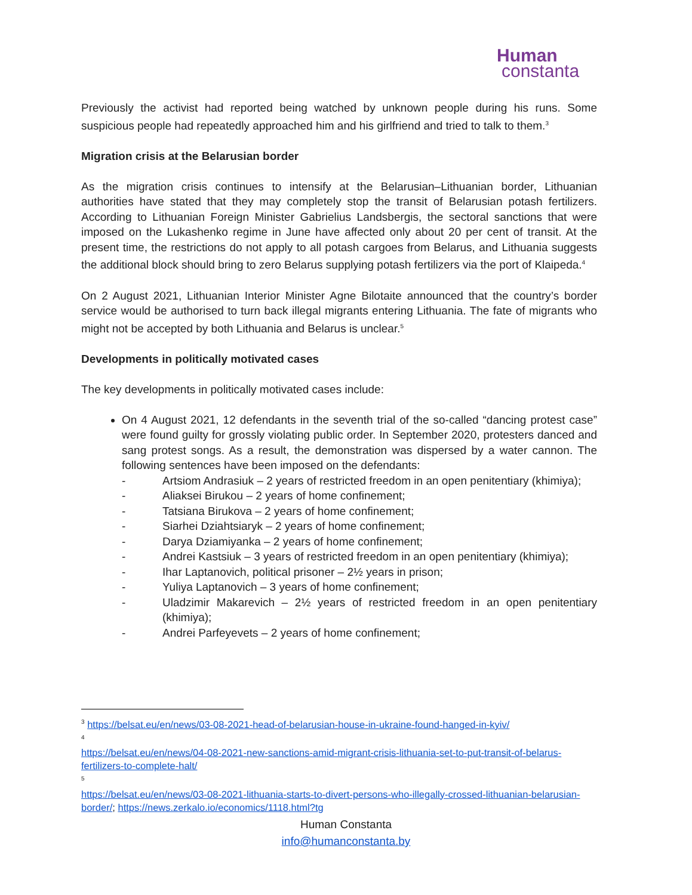Human
constanta
Previously the activist had reported being watched by unknown people during his runs. Some suspicious people had repeatedly approached him and his girlfriend and tried to talk to them.<sup>3</sup>
Migration crisis at the Belarusian border
As the migration crisis continues to intensify at the Belarusian–Lithuanian border, Lithuanian authorities have stated that they may completely stop the transit of Belarusian potash fertilizers. According to Lithuanian Foreign Minister Gabrielius Landsbergis, the sectoral sanctions that were imposed on the Lukashenko regime in June have affected only about 20 per cent of transit. At the present time, the restrictions do not apply to all potash cargoes from Belarus, and Lithuania suggests the additional block should bring to zero Belarus supplying potash fertilizers via the port of Klaipeda.<sup>4</sup>
On 2 August 2021, Lithuanian Interior Minister Agne Bilotaite announced that the country’s border service would be authorised to turn back illegal migrants entering Lithuania. The fate of migrants who might not be accepted by both Lithuania and Belarus is unclear.<sup>5</sup>
Developments in politically motivated cases
The key developments in politically motivated cases include:
On 4 August 2021, 12 defendants in the seventh trial of the so-called “dancing protest case” were found guilty for grossly violating public order. In September 2020, protesters danced and sang protest songs. As a result, the demonstration was dispersed by a water cannon. The following sentences have been imposed on the defendants:
- Artsiom Andrasiuk – 2 years of restricted freedom in an open penitentiary (khimiya);
- Aliaksei Birukou – 2 years of home confinement;
- Tatsiana Birukova – 2 years of home confinement;
- Siarhei Dziahtsiaryk – 2 years of home confinement;
- Darya Dziamiyanka – 2 years of home confinement;
- Andrei Kastsiuk – 3 years of restricted freedom in an open penitentiary (khimiya);
- Ihar Laptanovich, political prisoner – 2½ years in prison;
- Yuliya Laptanovich – 3 years of home confinement;
- Uladzimir Makarevich – 2½ years of restricted freedom in an open penitentiary (khimiya);
- Andrei Parfeyevets – 2 years of home confinement;
<sup>3</sup> https://belsat.eu/en/news/03-08-2021-head-of-belarusian-house-in-ukraine-found-hanged-in-kyiv/
<sup>4</sup>
https://belsat.eu/en/news/04-08-2021-new-sanctions-amid-migrant-crisis-lithuania-set-to-put-transit-of-belarus-fertilizers-to-complete-halt/
<sup>5</sup>
https://belsat.eu/en/news/03-08-2021-lithuania-starts-to-divert-persons-who-illegally-crossed-lithuanian-belarusian-border/; https://news.zerkalo.io/economics/1118.html?tg
Human Constanta
info@humanconstanta.by